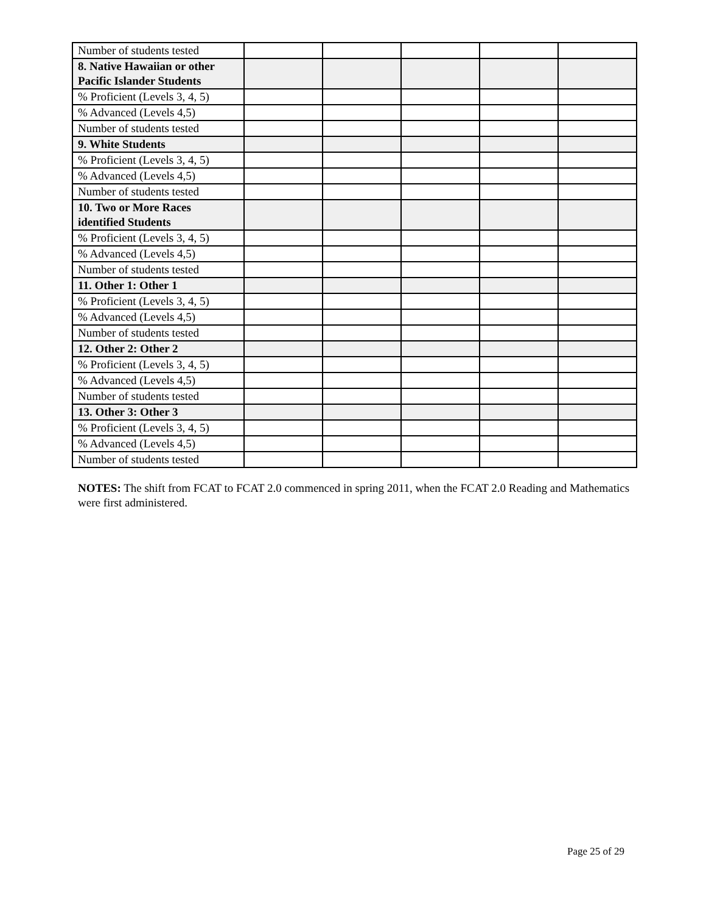| Number of students tested | | | | | |
| 8. Native Hawaiian or other Pacific Islander Students | | | | | |
| % Proficient (Levels 3, 4, 5) | | | | | |
| % Advanced (Levels 4,5) | | | | | |
| Number of students tested | | | | | |
| 9. White Students | | | | | |
| % Proficient (Levels 3, 4, 5) | | | | | |
| % Advanced (Levels 4,5) | | | | | |
| Number of students tested | | | | | |
| 10. Two or More Races identified Students | | | | | |
| % Proficient (Levels 3, 4, 5) | | | | | |
| % Advanced (Levels 4,5) | | | | | |
| Number of students tested | | | | | |
| 11. Other 1: Other 1 | | | | | |
| % Proficient (Levels 3, 4, 5) | | | | | |
| % Advanced (Levels 4,5) | | | | | |
| Number of students tested | | | | | |
| 12. Other 2: Other 2 | | | | | |
| % Proficient (Levels 3, 4, 5) | | | | | |
| % Advanced (Levels 4,5) | | | | | |
| Number of students tested | | | | | |
| 13. Other 3: Other 3 | | | | | |
| % Proficient (Levels 3, 4, 5) | | | | | |
| % Advanced (Levels 4,5) | | | | | |
| Number of students tested | | | | | |
NOTES: The shift from FCAT to FCAT 2.0 commenced in spring 2011, when the FCAT 2.0 Reading and Mathematics were first administered.
Page 25 of 29